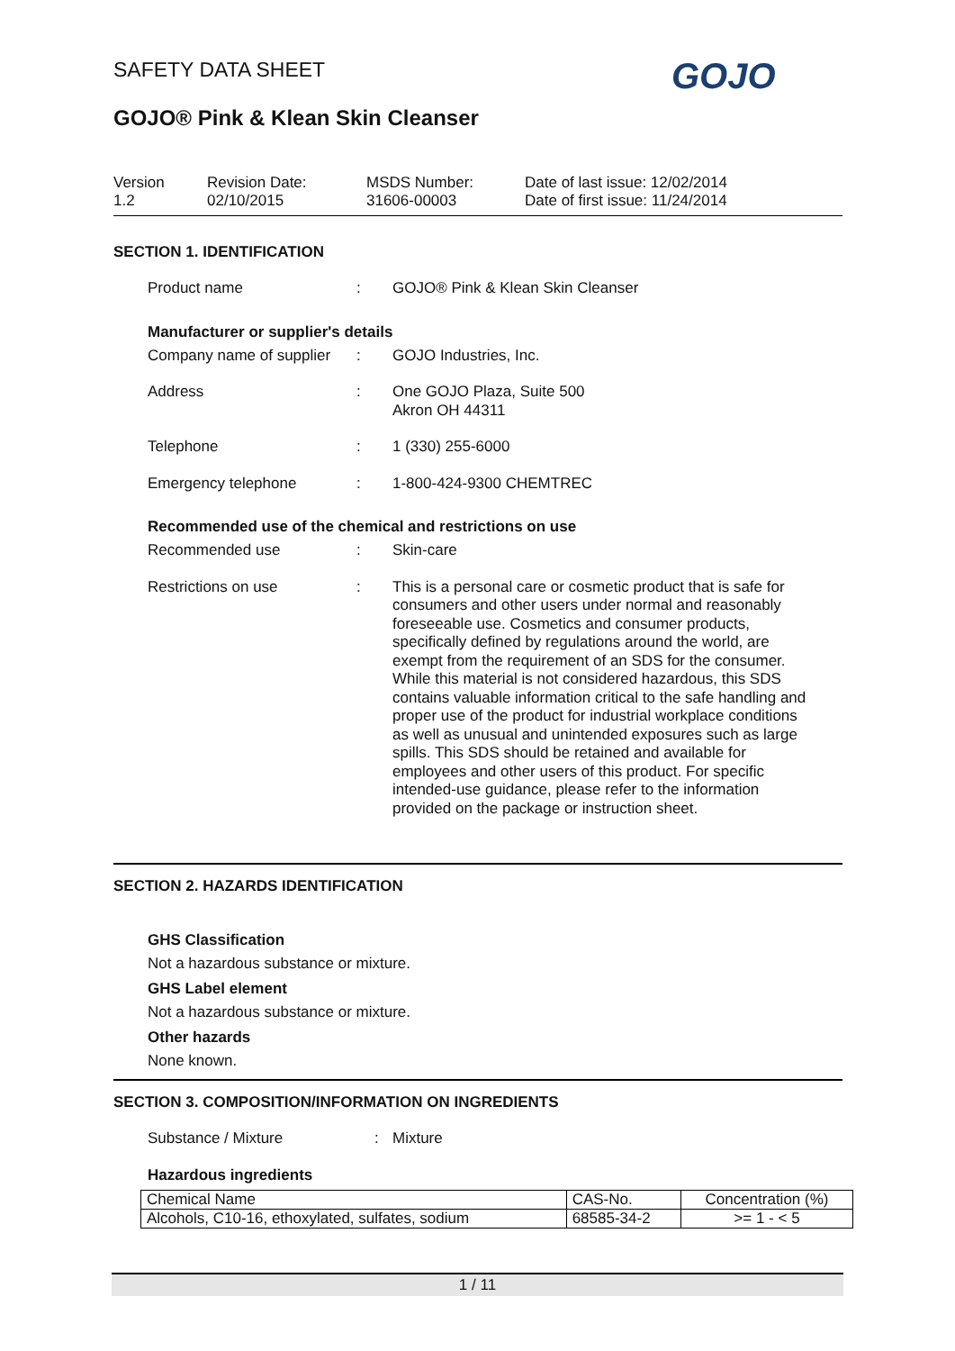SAFETY DATA SHEET
GOJO® Pink & Klean Skin Cleanser
GOJO
Version
1.2
Revision Date:
02/10/2015
MSDS Number:
31606-00003
Date of last issue: 12/02/2014
Date of first issue: 11/24/2014
SECTION 1. IDENTIFICATION
Product name : GOJO® Pink & Klean Skin Cleanser
Manufacturer or supplier's details
Company name of supplier
: GOJO Industries, Inc.
Address : One GOJO Plaza, Suite 500
Akron OH 44311
Telephone : 1 (330) 255-6000
Emergency telephone : 1-800-424-9300 CHEMTREC
Recommended use of the chemical and restrictions on use
Recommended use : Skin-care
Restrictions on use : This is a personal care or cosmetic product that is safe for consumers and other users under normal and reasonably foreseeable use. Cosmetics and consumer products, specifically defined by regulations around the world, are exempt from the requirement of an SDS for the consumer. While this material is not considered hazardous, this SDS contains valuable information critical to the safe handling and proper use of the product for industrial workplace conditions as well as unusual and unintended exposures such as large spills. This SDS should be retained and available for employees and other users of this product. For specific intended-use guidance, please refer to the information provided on the package or instruction sheet.
SECTION 2. HAZARDS IDENTIFICATION
GHS Classification
Not a hazardous substance or mixture.
GHS Label element
Not a hazardous substance or mixture.
Other hazards
None known.
SECTION 3. COMPOSITION/INFORMATION ON INGREDIENTS
Substance / Mixture : Mixture
Hazardous ingredients
| Chemical Name | CAS-No. | Concentration (%) |
| Alcohols, C10-16, ethoxylated, sulfates, sodium | 68585-34-2 | >= 1 - < 5 |
1 / 11